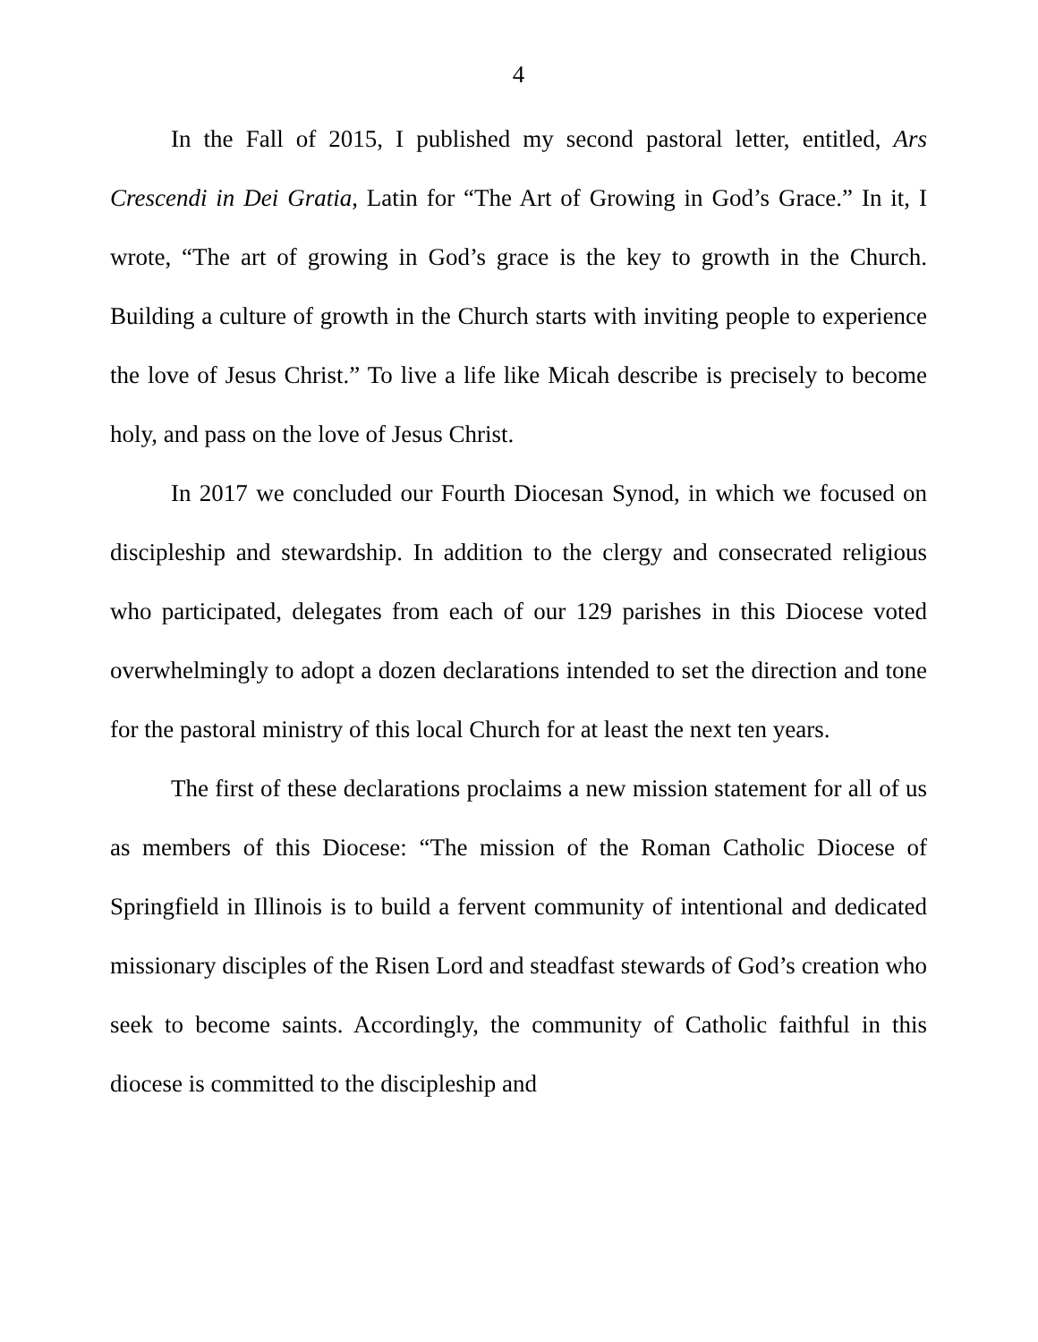4
In the Fall of 2015, I published my second pastoral letter, entitled, Ars Crescendi in Dei Gratia, Latin for “The Art of Growing in God’s Grace.” In it, I wrote, “The art of growing in God’s grace is the key to growth in the Church. Building a culture of growth in the Church starts with inviting people to experience the love of Jesus Christ.” To live a life like Micah describe is precisely to become holy, and pass on the love of Jesus Christ.
In 2017 we concluded our Fourth Diocesan Synod, in which we focused on discipleship and stewardship. In addition to the clergy and consecrated religious who participated, delegates from each of our 129 parishes in this Diocese voted overwhelmingly to adopt a dozen declarations intended to set the direction and tone for the pastoral ministry of this local Church for at least the next ten years.
The first of these declarations proclaims a new mission statement for all of us as members of this Diocese: “The mission of the Roman Catholic Diocese of Springfield in Illinois is to build a fervent community of intentional and dedicated missionary disciples of the Risen Lord and steadfast stewards of God’s creation who seek to become saints. Accordingly, the community of Catholic faithful in this diocese is committed to the discipleship and